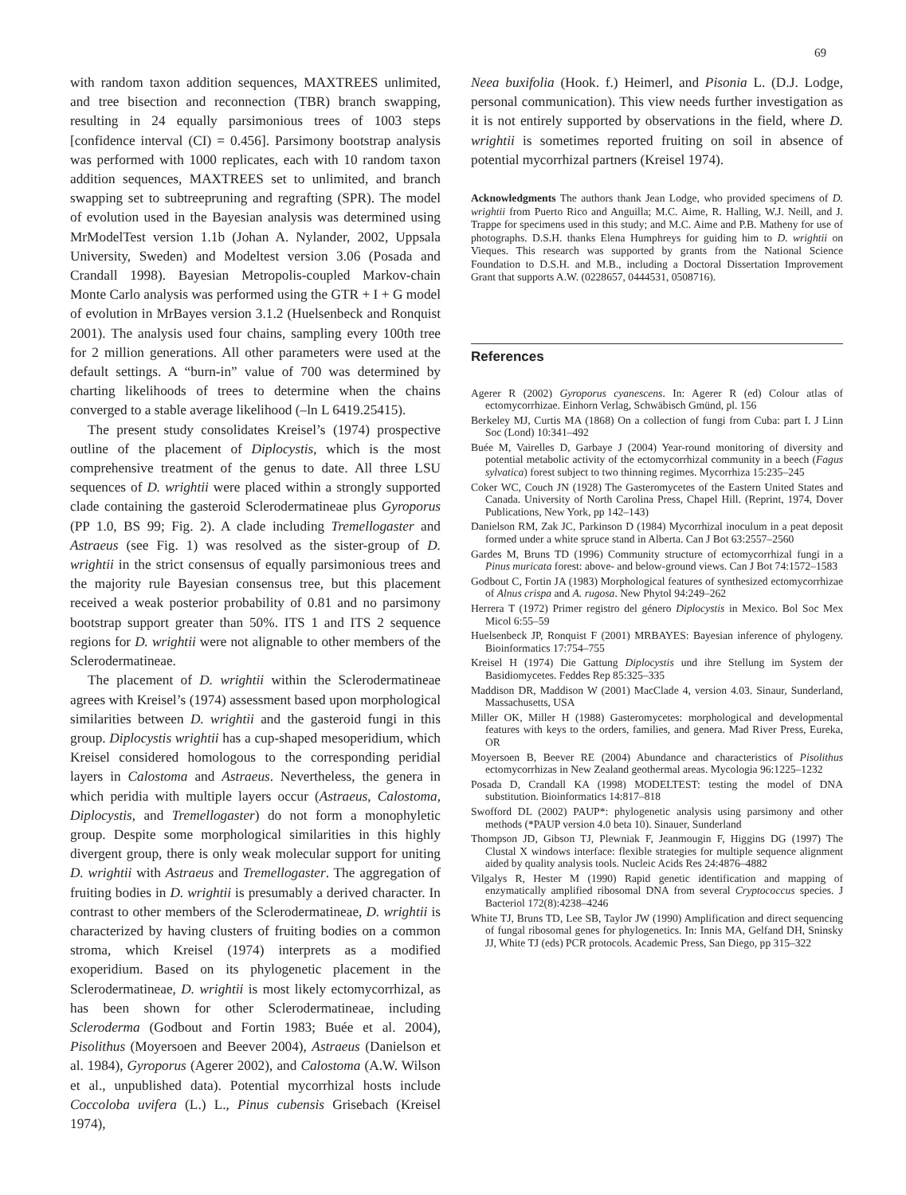69
with random taxon addition sequences, MAXTREES unlimited, and tree bisection and reconnection (TBR) branch swapping, resulting in 24 equally parsimonious trees of 1003 steps [confidence interval (CI) = 0.456]. Parsimony bootstrap analysis was performed with 1000 replicates, each with 10 random taxon addition sequences, MAXTREES set to unlimited, and branch swapping set to subtreepruning and regrafting (SPR). The model of evolution used in the Bayesian analysis was determined using MrModelTest version 1.1b (Johan A. Nylander, 2002, Uppsala University, Sweden) and Modeltest version 3.06 (Posada and Crandall 1998). Bayesian Metropolis-coupled Markov-chain Monte Carlo analysis was performed using the GTR + I + G model of evolution in MrBayes version 3.1.2 (Huelsenbeck and Ronquist 2001). The analysis used four chains, sampling every 100th tree for 2 million generations. All other parameters were used at the default settings. A “burn-in” value of 700 was determined by charting likelihoods of trees to determine when the chains converged to a stable average likelihood (–ln L 6419.25415).
The present study consolidates Kreisel’s (1974) prospective outline of the placement of Diplocystis, which is the most comprehensive treatment of the genus to date. All three LSU sequences of D. wrightii were placed within a strongly supported clade containing the gasteroid Sclerodermatineae plus Gyroporus (PP 1.0, BS 99; Fig. 2). A clade including Tremellogaster and Astraeus (see Fig. 1) was resolved as the sister-group of D. wrightii in the strict consensus of equally parsimonious trees and the majority rule Bayesian consensus tree, but this placement received a weak posterior probability of 0.81 and no parsimony bootstrap support greater than 50%. ITS 1 and ITS 2 sequence regions for D. wrightii were not alignable to other members of the Sclerodermatineae.
The placement of D. wrightii within the Sclerodermatineae agrees with Kreisel’s (1974) assessment based upon morphological similarities between D. wrightii and the gasteroid fungi in this group. Diplocystis wrightii has a cup-shaped mesoperidium, which Kreisel considered homologous to the corresponding peridial layers in Calostoma and Astraeus. Nevertheless, the genera in which peridia with multiple layers occur (Astraeus, Calostoma, Diplocystis, and Tremellogaster) do not form a monophyletic group. Despite some morphological similarities in this highly divergent group, there is only weak molecular support for uniting D. wrightii with Astraeus and Tremellogaster. The aggregation of fruiting bodies in D. wrightii is presumably a derived character. In contrast to other members of the Sclerodermatineae, D. wrightii is characterized by having clusters of fruiting bodies on a common stroma, which Kreisel (1974) interprets as a modified exoperidium. Based on its phylogenetic placement in the Sclerodermatineae, D. wrightii is most likely ectomycorrhizal, as has been shown for other Sclerodermatineae, including Scleroderma (Godbout and Fortin 1983; Buée et al. 2004), Pisolithus (Moyersoen and Beever 2004), Astraeus (Danielson et al. 1984), Gyroporus (Agerer 2002), and Calostoma (A.W. Wilson et al., unpublished data). Potential mycorrhizal hosts include Coccoloba uvifera (L.) L., Pinus cubensis Grisebach (Kreisel 1974),
Neea buxifolia (Hook. f.) Heimerl, and Pisonia L. (D.J. Lodge, personal communication). This view needs further investigation as it is not entirely supported by observations in the field, where D. wrightii is sometimes reported fruiting on soil in absence of potential mycorrhizal partners (Kreisel 1974).
Acknowledgments The authors thank Jean Lodge, who provided specimens of D. wrightii from Puerto Rico and Anguilla; M.C. Aime, R. Halling, W.J. Neill, and J. Trappe for specimens used in this study; and M.C. Aime and P.B. Matheny for use of photographs. D.S.H. thanks Elena Humphreys for guiding him to D. wrightii on Vieques. This research was supported by grants from the National Science Foundation to D.S.H. and M.B., including a Doctoral Dissertation Improvement Grant that supports A.W. (0228657, 0444531, 0508716).
References
Agerer R (2002) Gyroporus cyanescens. In: Agerer R (ed) Colour atlas of ectomycorrhizae. Einhorn Verlag, Schwäbisch Gmünd, pl. 156
Berkeley MJ, Curtis MA (1868) On a collection of fungi from Cuba: part I. J Linn Soc (Lond) 10:341–492
Buée M, Vairelles D, Garbaye J (2004) Year-round monitoring of diversity and potential metabolic activity of the ectomycorrhizal community in a beech (Fagus sylvatica) forest subject to two thinning regimes. Mycorrhiza 15:235–245
Coker WC, Couch JN (1928) The Gasteromycetes of the Eastern United States and Canada. University of North Carolina Press, Chapel Hill. (Reprint, 1974, Dover Publications, New York, pp 142–143)
Danielson RM, Zak JC, Parkinson D (1984) Mycorrhizal inoculum in a peat deposit formed under a white spruce stand in Alberta. Can J Bot 63:2557–2560
Gardes M, Bruns TD (1996) Community structure of ectomycorrhizal fungi in a Pinus muricata forest: above- and below-ground views. Can J Bot 74:1572–1583
Godbout C, Fortin JA (1983) Morphological features of synthesized ectomycorrhizae of Alnus crispa and A. rugosa. New Phytol 94:249–262
Herrera T (1972) Primer registro del género Diplocystis in Mexico. Bol Soc Mex Micol 6:55–59
Huelsenbeck JP, Ronquist F (2001) MRBAYES: Bayesian inference of phylogeny. Bioinformatics 17:754–755
Kreisel H (1974) Die Gattung Diplocystis und ihre Stellung im System der Basidiomycetes. Feddes Rep 85:325–335
Maddison DR, Maddison W (2001) MacClade 4, version 4.03. Sinaur, Sunderland, Massachusetts, USA
Miller OK, Miller H (1988) Gasteromycetes: morphological and developmental features with keys to the orders, families, and genera. Mad River Press, Eureka, OR
Moyersoen B, Beever RE (2004) Abundance and characteristics of Pisolithus ectomycorrhizas in New Zealand geothermal areas. Mycologia 96:1225–1232
Posada D, Crandall KA (1998) MODELTEST: testing the model of DNA substitution. Bioinformatics 14:817–818
Swofford DL (2002) PAUP*: phylogenetic analysis using parsimony and other methods (*PAUP version 4.0 beta 10). Sinauer, Sunderland
Thompson JD, Gibson TJ, Plewniak F, Jeanmougin F, Higgins DG (1997) The Clustal X windows interface: flexible strategies for multiple sequence alignment aided by quality analysis tools. Nucleic Acids Res 24:4876–4882
Vilgalys R, Hester M (1990) Rapid genetic identification and mapping of enzymatically amplified ribosomal DNA from several Cryptococcus species. J Bacteriol 172(8):4238–4246
White TJ, Bruns TD, Lee SB, Taylor JW (1990) Amplification and direct sequencing of fungal ribosomal genes for phylogenetics. In: Innis MA, Gelfand DH, Sninsky JJ, White TJ (eds) PCR protocols. Academic Press, San Diego, pp 315–322